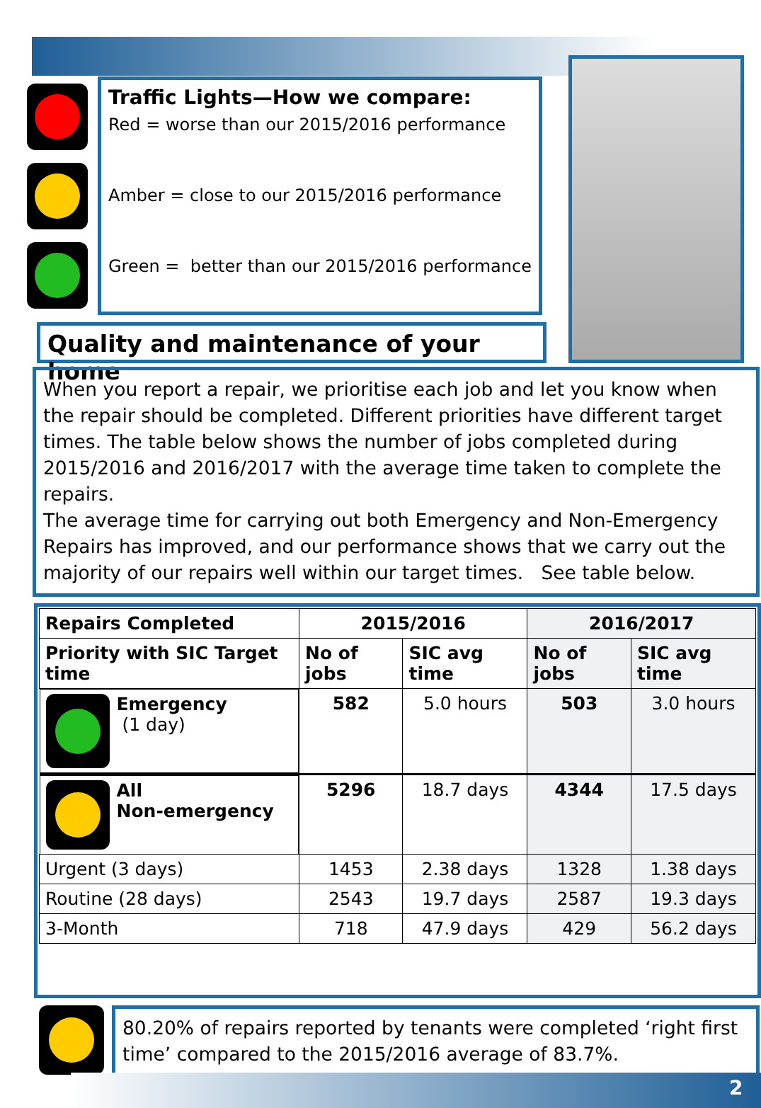Traffic Lights—How we compare:
Red = worse than our 2015/2016 performance
Amber = close to our 2015/2016 performance
Green = better than our 2015/2016 performance
Quality and maintenance of your home
When you report a repair, we prioritise each job and let you know when the repair should be completed. Different priorities have different target times. The table below shows the number of jobs completed during 2015/2016 and 2016/2017 with the average time taken to complete the repairs.
The average time for carrying out both Emergency and Non-Emergency Repairs has improved, and our performance shows that we carry out the majority of our repairs well within our target times. See table below.
| Repairs Completed | 2015/2016 | | 2016/2017 | |
| --- | --- | --- | --- | --- |
| Priority with SIC Target time | No of jobs | SIC avg time | No of jobs | SIC avg time |
| Emergency (1 day) | 582 | 5.0 hours | 503 | 3.0 hours |
| All Non-emergency | 5296 | 18.7 days | 4344 | 17.5 days |
| Urgent (3 days) | 1453 | 2.38 days | 1328 | 1.38 days |
| Routine (28 days) | 2543 | 19.7 days | 2587 | 19.3 days |
| 3-Month | 718 | 47.9 days | 429 | 56.2 days |
80.20% of repairs reported by tenants were completed ‘right first time’ compared to the 2015/2016 average of 83.7%.
2